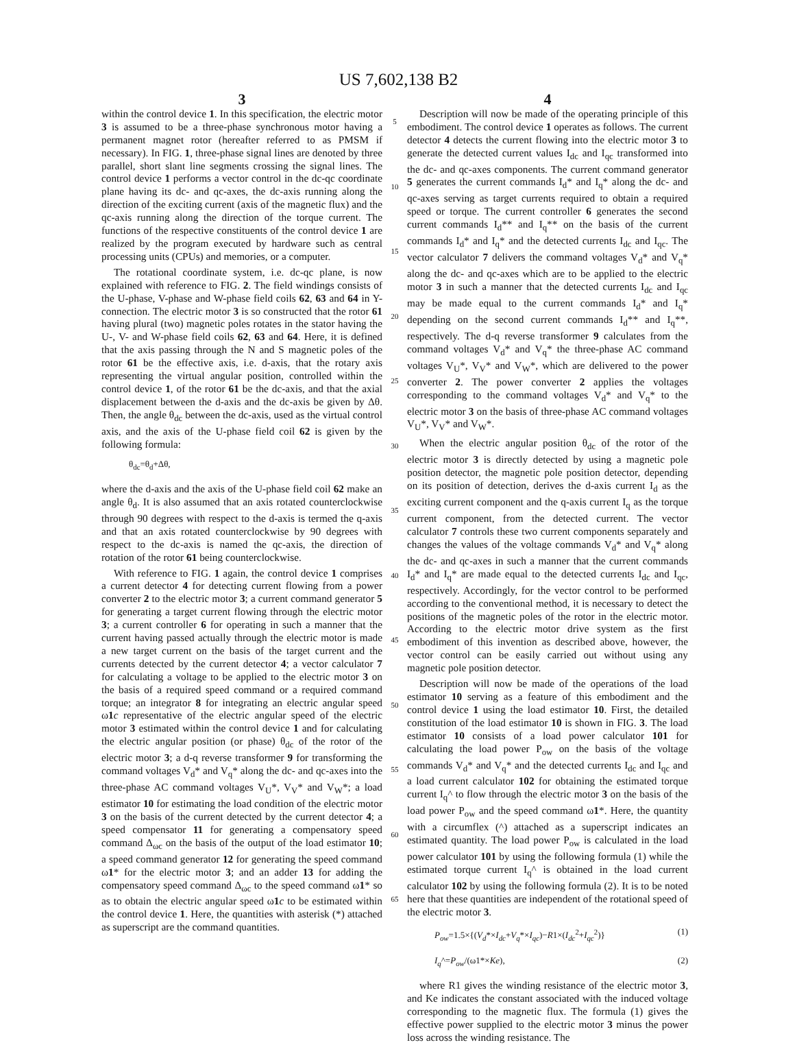US 7,602,138 B2
3
within the control device 1. In this specification, the electric motor 3 is assumed to be a three-phase synchronous motor having a permanent magnet rotor (hereafter referred to as PMSM if necessary). In FIG. 1, three-phase signal lines are denoted by three parallel, short slant line segments crossing the signal lines. The control device 1 performs a vector control in the dc-qc coordinate plane having its dc- and qc-axes, the dc-axis running along the direction of the exciting current (axis of the magnetic flux) and the qc-axis running along the direction of the torque current. The functions of the respective constituents of the control device 1 are realized by the program executed by hardware such as central processing units (CPUs) and memories, or a computer.
The rotational coordinate system, i.e. dc-qc plane, is now explained with reference to FIG. 2. The field windings consists of the U-phase, V-phase and W-phase field coils 62, 63 and 64 in Y-connection. The electric motor 3 is so constructed that the rotor 61 having plural (two) magnetic poles rotates in the stator having the U-, V- and W-phase field coils 62, 63 and 64. Here, it is defined that the axis passing through the N and S magnetic poles of the rotor 61 be the effective axis, i.e. d-axis, that the rotary axis representing the virtual angular position, controlled within the control device 1, of the rotor 61 be the dc-axis, and that the axial displacement between the d-axis and the dc-axis be given by Δθ. Then, the angle θ<sub>dc</sub> between the dc-axis, used as the virtual control axis, and the axis of the U-phase field coil 62 is given by the following formula:
θ<sub>dc</sub>=θ<sub>d</sub>+Δθ,
where the d-axis and the axis of the U-phase field coil 62 make an angle θ<sub>d</sub>. It is also assumed that an axis rotated counterclockwise through 90 degrees with respect to the d-axis is termed the q-axis and that an axis rotated counterclockwise by 90 degrees with respect to the dc-axis is named the qc-axis, the direction of rotation of the rotor 61 being counterclockwise.
With reference to FIG. 1 again, the control device 1 comprises a current detector 4 for detecting current flowing from a power converter 2 to the electric motor 3; a current command generator 5 for generating a target current flowing through the electric motor 3; a current controller 6 for operating in such a manner that the current having passed actually through the electric motor is made a new target current on the basis of the target current and the currents detected by the current detector 4; a vector calculator 7 for calculating a voltage to be applied to the electric motor 3 on the basis of a required speed command or a required command torque; an integrator 8 for integrating an electric angular speed ω1 c representative of the electric angular speed of the electric motor 3 estimated within the control device 1 and for calculating the electric angular position (or phase) θ<sub>dc</sub> of the rotor of the electric motor 3; a d-q reverse transformer 9 for transforming the command voltages V<sub>d</sub>* and V<sub>q</sub>* along the dc- and qc-axes into the three-phase AC command voltages V<sub>U</sub>*, V<sub>V</sub>* and V<sub>W</sub>*; a load estimator 10 for estimating the load condition of the electric motor 3 on the basis of the current detected by the current detector 4; a speed compensator 11 for generating a compensatory speed command Δ<sub>ωc</sub> on the basis of the output of the load estimator 10; a speed command generator 12 for generating the speed command ω1* for the electric motor 3; and an adder 13 for adding the compensatory speed command Δ<sub>ωc</sub> to the speed command ω1* so as to obtain the electric angular speed ω1 c to be estimated within the control device 1. Here, the quantities with asterisk (*) attached as superscript are the command quantities.
5
10
15
20
25
30
35
40
45
50
55
60
65
4
Description will now be made of the operating principle of this embodiment. The control device 1 operates as follows. The current detector 4 detects the current flowing into the electric motor 3 to generate the detected current values I<sub>dc</sub> and I<sub>qc</sub> transformed into the dc- and qc-axes components. The current command generator 5 generates the current commands I<sub>d</sub>* and I<sub>q</sub>* along the dc- and qc-axes serving as target currents required to obtain a required speed or torque. The current controller 6 generates the second current commands I<sub>d</sub>** and I<sub>q</sub>** on the basis of the current commands I<sub>d</sub>* and I<sub>q</sub>* and the detected currents I<sub>dc</sub> and I<sub>qc</sub>. The vector calculator 7 delivers the command voltages V<sub>d</sub>* and V<sub>q</sub>* along the dc- and qc-axes which are to be applied to the electric motor 3 in such a manner that the detected currents I<sub>dc</sub> and I<sub>qc</sub> may be made equal to the current commands I<sub>d</sub>* and I<sub>q</sub>* depending on the second current commands I<sub>d</sub>** and I<sub>q</sub>**, respectively. The d-q reverse transformer 9 calculates from the command voltages V<sub>d</sub>* and V<sub>q</sub>* the three-phase AC command voltages V<sub>U</sub>*, V<sub>V</sub>* and V<sub>W</sub>*, which are delivered to the power converter 2. The power converter 2 applies the voltages corresponding to the command voltages V<sub>d</sub>* and V<sub>q</sub>* to the electric motor 3 on the basis of three-phase AC command voltages V<sub>U</sub>*, V<sub>V</sub>* and V<sub>W</sub>*.
When the electric angular position θ<sub>dc</sub> of the rotor of the electric motor 3 is directly detected by using a magnetic pole position detector, the magnetic pole position detector, depending on its position of detection, derives the d-axis current I<sub>d</sub> as the exciting current component and the q-axis current I<sub>q</sub> as the torque current component, from the detected current. The vector calculator 7 controls these two current components separately and changes the values of the voltage commands V<sub>d</sub>* and V<sub>q</sub>* along the dc- and qc-axes in such a manner that the current commands I<sub>d</sub>* and I<sub>q</sub>* are made equal to the detected currents I<sub>dc</sub> and I<sub>qc</sub>, respectively. Accordingly, for the vector control to be performed according to the conventional method, it is necessary to detect the positions of the magnetic poles of the rotor in the electric motor. According to the electric motor drive system as the first embodiment of this invention as described above, however, the vector control can be easily carried out without using any magnetic pole position detector.
Description will now be made of the operations of the load estimator 10 serving as a feature of this embodiment and the control device 1 using the load estimator 10. First, the detailed constitution of the load estimator 10 is shown in FIG. 3. The load estimator 10 consists of a load power calculator 101 for calculating the load power P<sub>ow</sub> on the basis of the voltage commands V<sub>d</sub>* and V<sub>q</sub>* and the detected currents I<sub>dc</sub> and I<sub>qc</sub> and a load current calculator 102 for obtaining the estimated torque current I<sub>q</sub>^ to flow through the electric motor 3 on the basis of the load power P<sub>ow</sub> and the speed command ω1*. Here, the quantity with a circumflex (^) attached as a superscript indicates an estimated quantity. The load power P<sub>ow</sub> is calculated in the load power calculator 101 by using the following formula (1) while the estimated torque current I<sub>q</sub>^ is obtained in the load current calculator 102 by using the following formula (2). It is to be noted here that these quantities are independent of the rotational speed of the electric motor 3.
P<sub>ow</sub>=1.5×{(V<sub>d</sub>*×I<sub>dc</sub>+V<sub>q</sub>*×I<sub>qc</sub>)−R1×(I<sub>dc</sub><sup>2</sup>+I<sub>qc</sub><sup>2</sup>)} (1)
I<sub>q</sub>^=P<sub>ow</sub>/(ω1*×Ke), (2)
where R1 gives the winding resistance of the electric motor 3, and Ke indicates the constant associated with the induced voltage corresponding to the magnetic flux. The formula (1) gives the effective power supplied to the electric motor 3 minus the power loss across the winding resistance. The